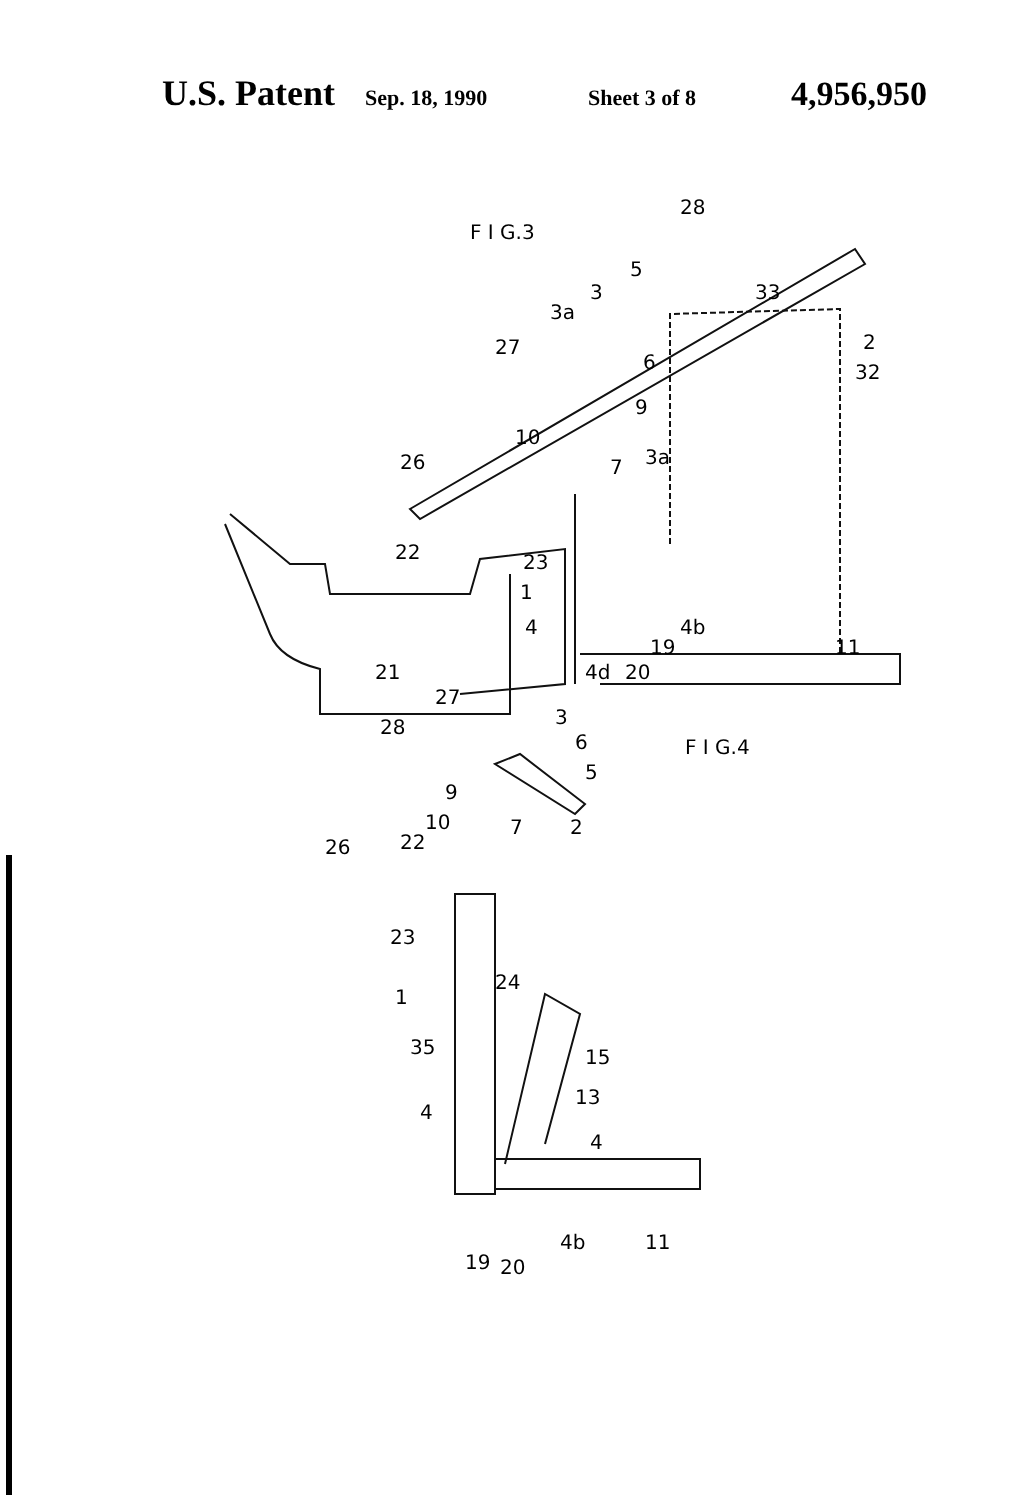U.S. Patent
Sep. 18, 1990 Sheet 3 of 8
4,956,950
F I G.3
F I G.4
28
5
3
33
3a
2
32
27
6
9
10
3a
7
26
22
23
1
4
4b
19
11
21
4d
20
27
28
3
6
5
9
10
7
2
26
22
23
24
1
35
15
13
4
4
19
20
4b
11